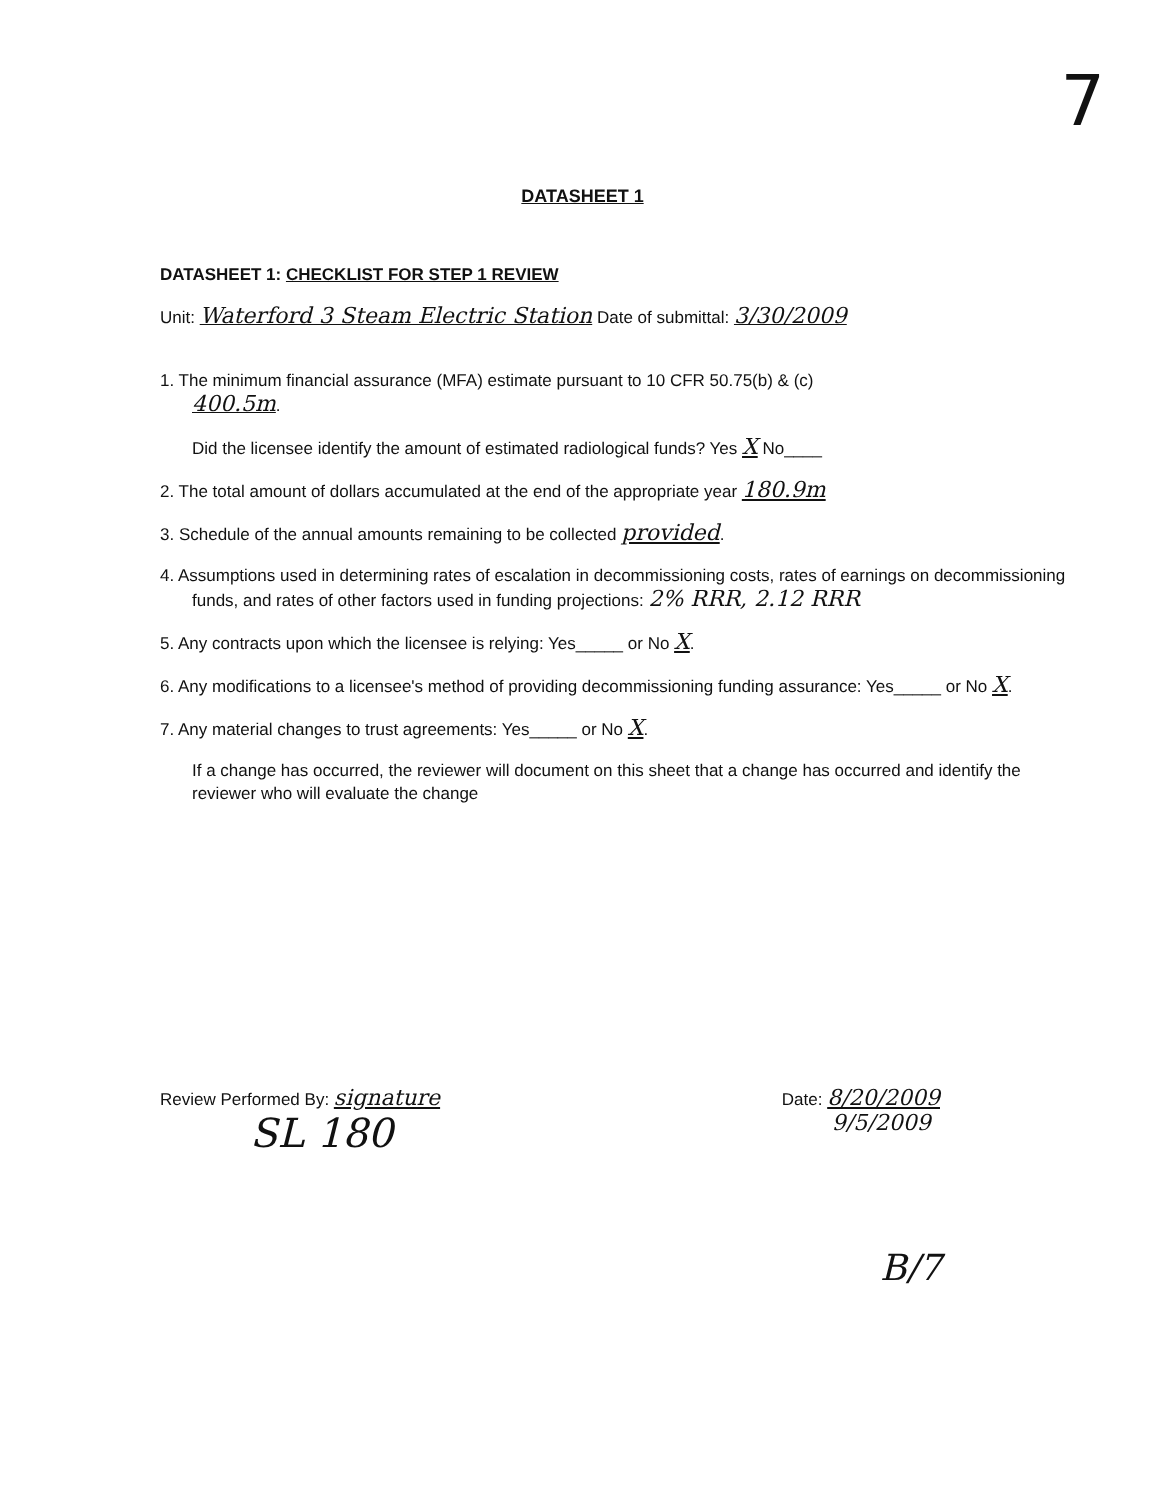7
DATASHEET 1
DATASHEET 1: CHECKLIST FOR STEP 1 REVIEW
Unit: Waterford 3 Steam Electric Station Date of submittal: 3/30/2009
1. The minimum financial assurance (MFA) estimate pursuant to 10 CFR 50.75(b) & (c)
400.5m.
Did the licensee identify the amount of estimated radiological funds? Yes X No____
2. The total amount of dollars accumulated at the end of the appropriate year 180.9m
3. Schedule of the annual amounts remaining to be collected provided.
4. Assumptions used in determining rates of escalation in decommissioning costs, rates of earnings on decommissioning funds, and rates of other factors used in funding projections: 2% RRR, 2.12 RRR
5. Any contracts upon which the licensee is relying: Yes_____ or No X.
6. Any modifications to a licensee's method of providing decommissioning funding assurance: Yes_____ or No X.
7. Any material changes to trust agreements: Yes_____ or No X.
If a change has occurred, the reviewer will document on this sheet that a change has occurred and identify the reviewer who will evaluate the change
Review Performed By: signature
SL 180
Date: 8/20/2009
9/5/2009
B/7